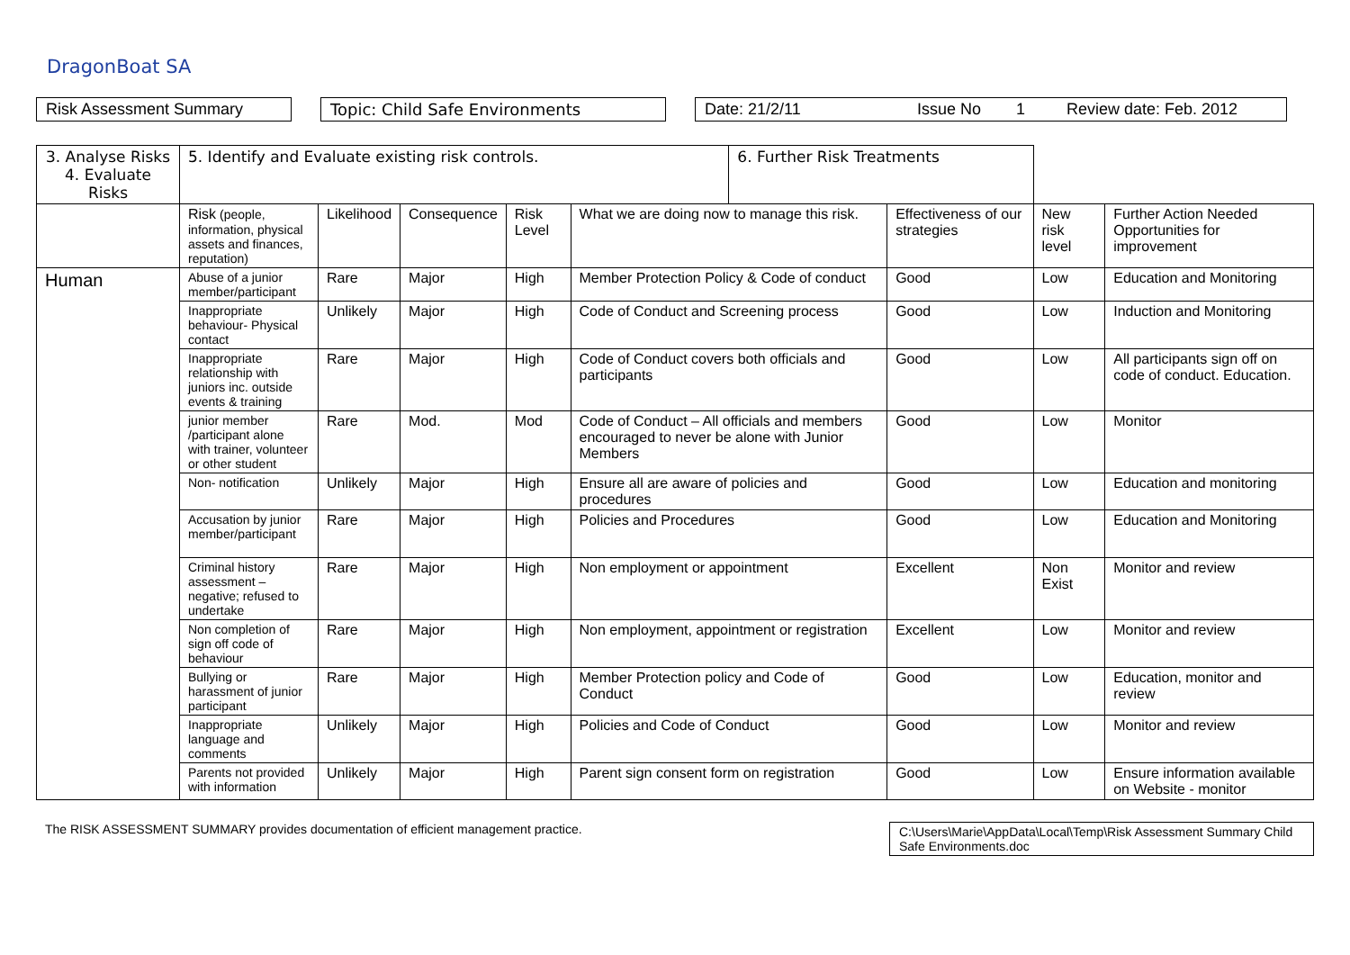DragonBoat SA
Risk Assessment Summary Topic: Child Safe Environments Date: 21/2/11 Issue No 1 Review date: Feb. 2012
| 3. Analyse Risks 4. Evaluate Risks | 5. Identify and Evaluate existing risk controls. | | | | | 6. Further Risk Treatments | | | |
| --- | --- | --- | --- | --- | --- | --- | --- | --- | --- |
| | Risk (people, information, physical assets and finances, reputation) | Likelihood | Consequence | Risk Level | What we are doing now to manage this risk. | | Effectiveness of our strategies | New risk level | Further Action Needed Opportunities for improvement |
| Human | Abuse of a junior member/participant | Rare | Major | High | Member Protection Policy & Code of conduct | | Good | Low | Education and Monitoring |
| | Inappropriate behaviour- Physical contact | Unlikely | Major | High | Code of Conduct and Screening process | | Good | Low | Induction and Monitoring |
| | Inappropriate relationship with juniors inc. outside events & training | Rare | Major | High | Code of Conduct covers both officials and participants | | Good | Low | All participants sign off on code of conduct. Education. |
| | junior member /participant alone with trainer, volunteer or other student | Rare | Mod. | Mod | Code of Conduct – All officials and members encouraged to never be alone with Junior Members | | Good | Low | Monitor |
| | Non- notification | Unlikely | Major | High | Ensure all are aware of policies and procedures | | Good | Low | Education and monitoring |
| | Accusation by junior member/participant | Rare | Major | High | Policies and Procedures | | Good | Low | Education and Monitoring |
| | Criminal history assessment – negative; refused to undertake | Rare | Major | High | Non employment or appointment | | Excellent | Non Exist | Monitor and review |
| | Non completion of sign off code of behaviour | Rare | Major | High | Non employment, appointment or registration | | Excellent | Low | Monitor and review |
| | Bullying or harassment of junior participant | Rare | Major | High | Member Protection policy and Code of Conduct | | Good | Low | Education, monitor and review |
| | Inappropriate language and comments | Unlikely | Major | High | Policies and Code of Conduct | | Good | Low | Monitor and review |
| | Parents not provided with information | Unlikely | Major | High | Parent sign consent form on registration | | Good | Low | Ensure information available on Website - monitor |
The RISK ASSESSMENT SUMMARY provides documentation of efficient management practice.
C:\Users\Marie\AppData\Local\Temp\Risk Assessment Summary Child Safe Environments.doc